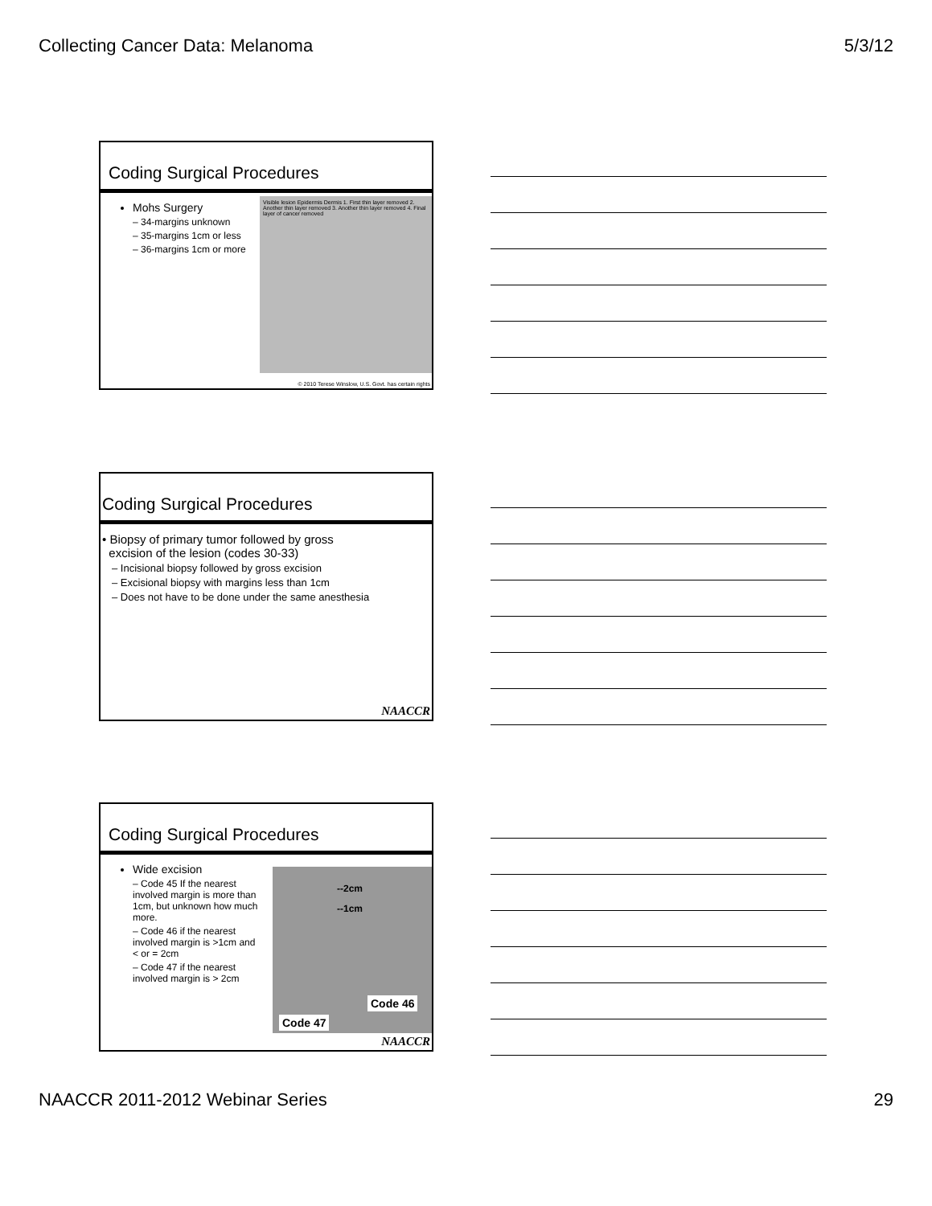Collecting Cancer Data: Melanoma 5/3/12
Coding Surgical Procedures
Mohs Surgery
– 34-margins unknown
– 35-margins 1cm or less
– 36-margins 1cm or more
Visible lesion Epidermis Dermis 1. First thin layer removed 2. Another thin layer removed 3. Another thin layer removed 4. Final layer of cancer removed
© 2010 Terese Winslow, U.S. Govt. has certain rights
Coding Surgical Procedures
• Biopsy of primary tumor followed by gross
excision of the lesion (codes 30-33)
– Incisional biopsy followed by gross excision
– Excisional biopsy with margins less than 1cm
– Does not have to be done under the same anesthesia
NAACCR
Coding Surgical Procedures
Wide excision
– Code 45 If the nearest involved margin is more than 1cm, but unknown how much more.
– Code 46 if the nearest involved margin is >1cm and < or = 2cm
– Code 47 if the nearest involved margin is > 2cm
--2cm
--1cm
Code 46
Code 47
NAACCR
NAACCR 2011-2012 Webinar Series 29